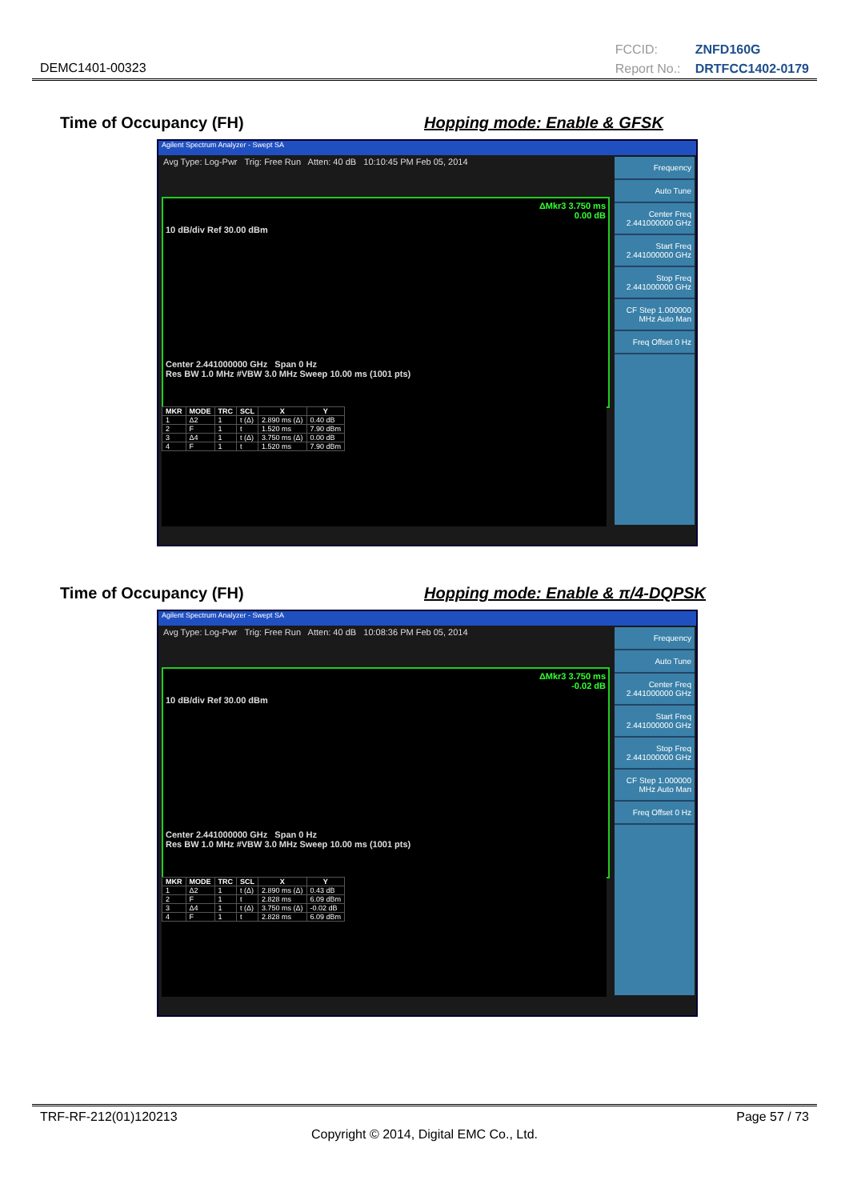DEMC1401-00323
FCCID: ZNFD160G
Report No.: DRTFCC1402-0179
Time of Occupancy (FH) Hopping mode: Enable & GFSK
Agilent Spectrum Analyzer - Swept SA
Avg Type: Log-Pwr Trig: Free Run Atten: 40 dB 10:10:45 PM Feb 05, 2014
ΔMkr3 3.750 ms
0.00 dB
10 dB/div Ref 30.00 dBm
Center 2.441000000 GHz Span 0 Hz
Res BW 1.0 MHz #VBW 3.0 MHz Sweep 10.00 ms (1001 pts)
| MKR | MODE | TRC | SCL | X | Y |
| --- | --- | --- | --- | --- | --- |
| 1 | Δ2 | 1 | t (Δ) | 2.890 ms (Δ) | 0.40 dB |
| 2 | F | 1 | t | 1.520 ms | 7.90 dBm |
| 3 | Δ4 | 1 | t (Δ) | 3.750 ms (Δ) | 0.00 dB |
| 4 | F | 1 | t | 1.520 ms | 7.90 dBm |
Frequency
Auto Tune
Center Freq 2.441000000 GHz
Start Freq 2.441000000 GHz
Stop Freq 2.441000000 GHz
CF Step 1.000000 MHz Auto Man
Freq Offset 0 Hz
Time of Occupancy (FH) Hopping mode: Enable & π/4-DQPSK
Agilent Spectrum Analyzer - Swept SA
Avg Type: Log-Pwr Trig: Free Run Atten: 40 dB 10:08:36 PM Feb 05, 2014
ΔMkr3 3.750 ms
-0.02 dB
10 dB/div Ref 30.00 dBm
Center 2.441000000 GHz Span 0 Hz
Res BW 1.0 MHz #VBW 3.0 MHz Sweep 10.00 ms (1001 pts)
| MKR | MODE | TRC | SCL | X | Y |
| --- | --- | --- | --- | --- | --- |
| 1 | Δ2 | 1 | t (Δ) | 2.890 ms (Δ) | 0.43 dB |
| 2 | F | 1 | t | 2.828 ms | 6.09 dBm |
| 3 | Δ4 | 1 | t (Δ) | 3.750 ms (Δ) | -0.02 dB |
| 4 | F | 1 | t | 2.828 ms | 6.09 dBm |
Frequency
Auto Tune
Center Freq 2.441000000 GHz
Start Freq 2.441000000 GHz
Stop Freq 2.441000000 GHz
CF Step 1.000000 MHz Auto Man
Freq Offset 0 Hz
TRF-RF-212(01)120213 Page 57 / 73
Copyright © 2014, Digital EMC Co., Ltd.